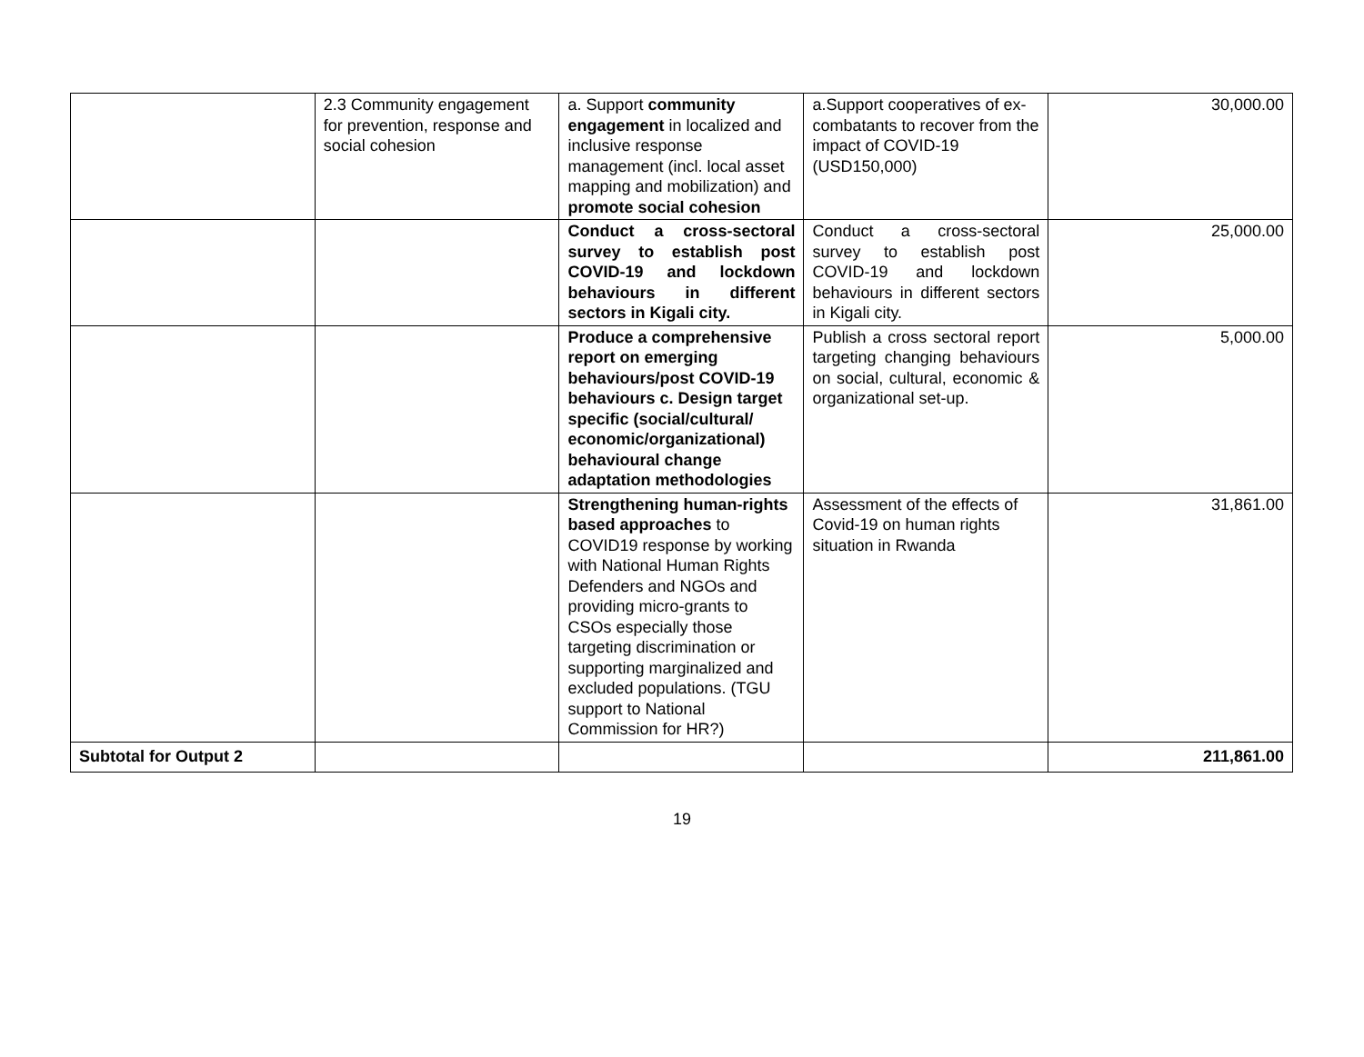| | 2.3 Community engagement for prevention, response and social cohesion | a. Support community engagement in localized and inclusive response management (incl. local asset mapping and mobilization) and promote social cohesion | a.Support cooperatives of ex-combatants to recover from the impact of COVID-19 (USD150,000) | 30,000.00 |
| | | Conduct a cross-sectoral survey to establish post COVID-19 and lockdown behaviours in different sectors in Kigali city. | Conduct a cross-sectoral survey to establish post COVID-19 and lockdown behaviours in different sectors in Kigali city. | 25,000.00 |
| | | Produce a comprehensive report on emerging behaviours/post COVID-19 behaviours c. Design target specific (social/cultural/ economic/organizational) behavioural change adaptation methodologies | Publish a cross sectoral report targeting changing behaviours on social, cultural, economic & organizational set-up. | 5,000.00 |
| | | Strengthening human-rights based approaches to COVID19 response by working with National Human Rights Defenders and NGOs and providing micro-grants to CSOs especially those targeting discrimination or supporting marginalized and excluded populations. (TGU support to National Commission for HR?) | Assessment of the effects of Covid-19 on human rights situation in Rwanda | 31,861.00 |
| Subtotal for Output 2 | | | | 211,861.00 |
19